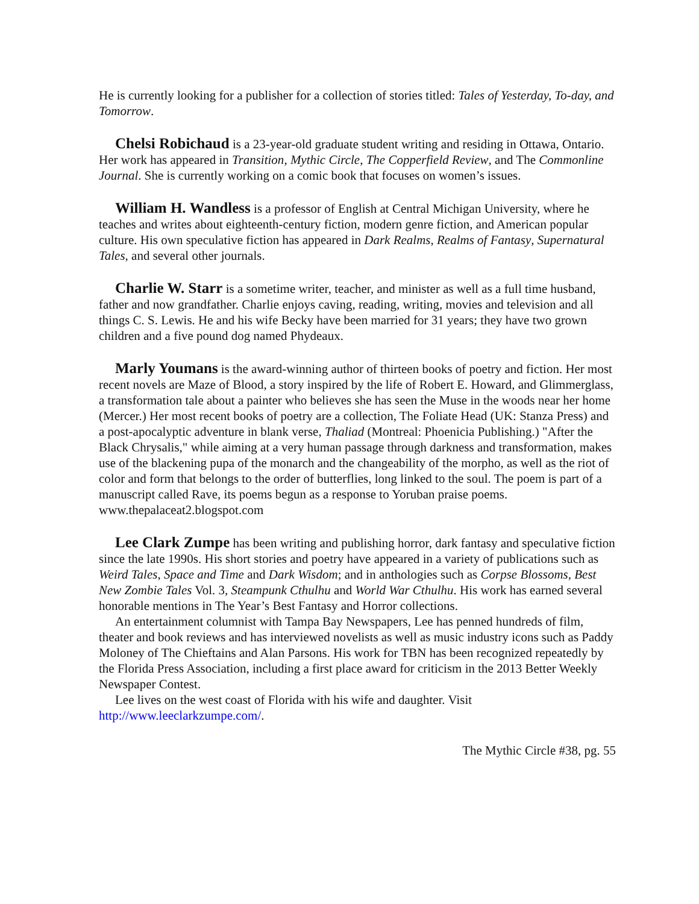He is currently looking for a publisher for a collection of stories titled: Tales of Yesterday, To-day, and Tomorrow.
Chelsi Robichaud is a 23-year-old graduate student writing and residing in Ottawa, Ontario. Her work has appeared in Transition, Mythic Circle, The Copperfield Review, and The Commonline Journal. She is currently working on a comic book that focuses on women’s issues.
William H. Wandless is a professor of English at Central Michigan University, where he teaches and writes about eighteenth-century fiction, modern genre fiction, and American popular culture. His own speculative fiction has appeared in Dark Realms, Realms of Fantasy, Supernatural Tales, and several other journals.
Charlie W. Starr is a sometime writer, teacher, and minister as well as a full time husband, father and now grandfather. Charlie enjoys caving, reading, writing, movies and television and all things C. S. Lewis. He and his wife Becky have been married for 31 years; they have two grown children and a five pound dog named Phydeaux.
Marly Youmans is the award-winning author of thirteen books of poetry and fiction. Her most recent novels are Maze of Blood, a story inspired by the life of Robert E. Howard, and Glimmerglass, a transformation tale about a painter who believes she has seen the Muse in the woods near her home (Mercer.) Her most recent books of poetry are a collection, The Foliate Head (UK: Stanza Press) and a post-apocalyptic adventure in blank verse, Thaliad (Montreal: Phoenicia Publishing.) "After the Black Chrysalis," while aiming at a very human passage through darkness and transformation, makes use of the blackening pupa of the monarch and the changeability of the morpho, as well as the riot of color and form that belongs to the order of butterflies, long linked to the soul. The poem is part of a manuscript called Rave, its poems begun as a response to Yoruban praise poems. www.thepalaceat2.blogspot.com
Lee Clark Zumpe has been writing and publishing horror, dark fantasy and speculative fiction since the late 1990s. His short stories and poetry have appeared in a variety of publications such as Weird Tales, Space and Time and Dark Wisdom; and in anthologies such as Corpse Blossoms, Best New Zombie Tales Vol. 3, Steampunk Cthulhu and World War Cthulhu. His work has earned several honorable mentions in The Year’s Best Fantasy and Horror collections.
An entertainment columnist with Tampa Bay Newspapers, Lee has penned hundreds of film, theater and book reviews and has interviewed novelists as well as music industry icons such as Paddy Moloney of The Chieftains and Alan Parsons. His work for TBN has been recognized repeatedly by the Florida Press Association, including a first place award for criticism in the 2013 Better Weekly Newspaper Contest.
Lee lives on the west coast of Florida with his wife and daughter. Visit http://www.leeclarkzumpe.com/.
The Mythic Circle #38, pg. 55